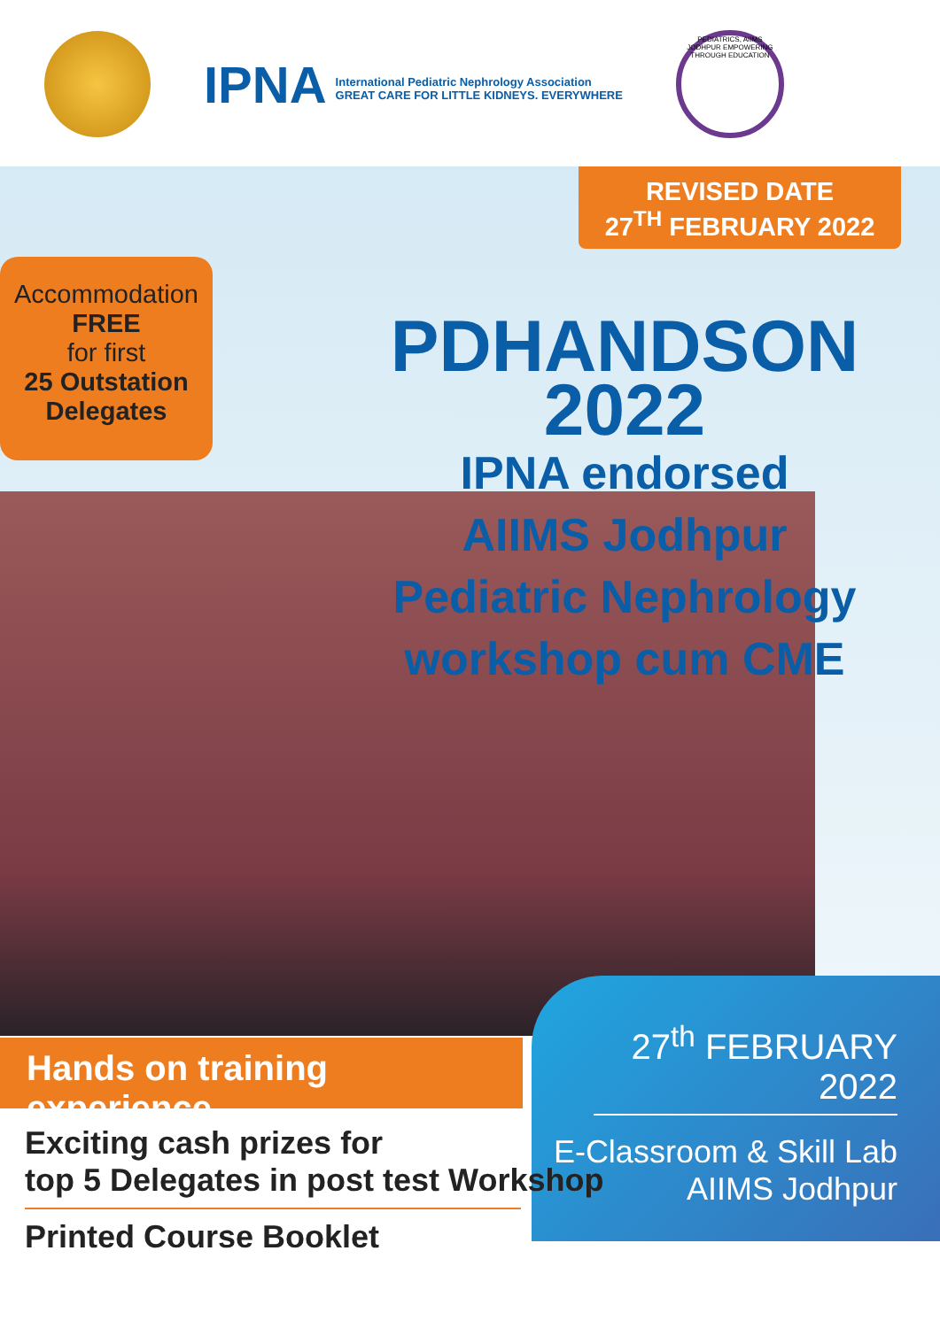IPNA International Pediatric Nephrology Association
GREAT CARE FOR LITTLE KIDNEYS. EVERYWHERE
PEDIATRICS, AIIMS JODHPUR EMPOWERING THROUGH EDUCATION
REVISED DATE
27<sup>TH</sup> FEBRUARY 2022
Accommodation
FREE
for first
25 Outstation
Delegates
PDHANDSON
2022
IPNA endorsed
AIIMS Jodhpur
Pediatric Nephrology
workshop cum CME
27<sup>th</sup> FEBRUARY 2022
E-Classroom & Skill Lab
AIIMS Jodhpur
Hands on training experience
Exciting cash prizes for
top 5 Delegates in post test Workshop
Printed Course Booklet